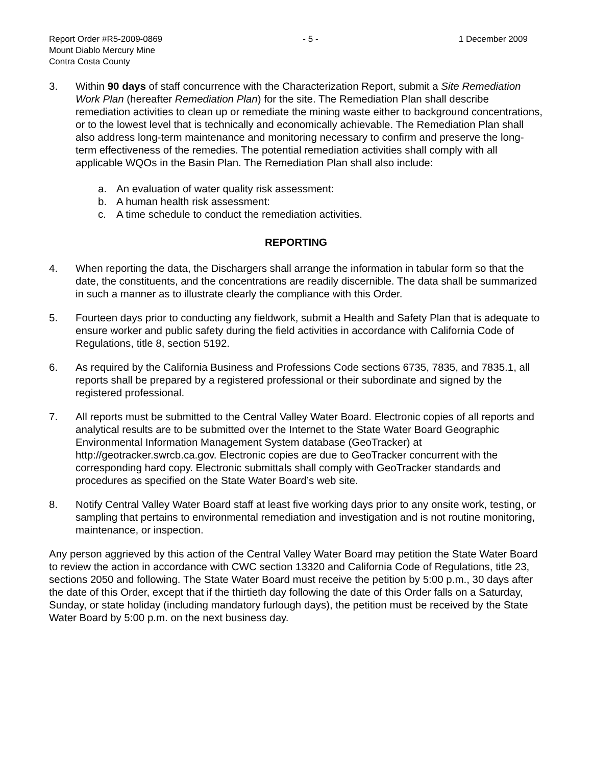Report Order #R5-2009-0869 - 5 - 1 December 2009
Mount Diablo Mercury Mine
Contra Costa County
3. Within 90 days of staff concurrence with the Characterization Report, submit a Site Remediation Work Plan (hereafter Remediation Plan) for the site. The Remediation Plan shall describe remediation activities to clean up or remediate the mining waste either to background concentrations, or to the lowest level that is technically and economically achievable. The Remediation Plan shall also address long-term maintenance and monitoring necessary to confirm and preserve the long-term effectiveness of the remedies. The potential remediation activities shall comply with all applicable WQOs in the Basin Plan. The Remediation Plan shall also include:
a. An evaluation of water quality risk assessment:
b. A human health risk assessment:
c. A time schedule to conduct the remediation activities.
REPORTING
4. When reporting the data, the Dischargers shall arrange the information in tabular form so that the date, the constituents, and the concentrations are readily discernible. The data shall be summarized in such a manner as to illustrate clearly the compliance with this Order.
5. Fourteen days prior to conducting any fieldwork, submit a Health and Safety Plan that is adequate to ensure worker and public safety during the field activities in accordance with California Code of Regulations, title 8, section 5192.
6. As required by the California Business and Professions Code sections 6735, 7835, and 7835.1, all reports shall be prepared by a registered professional or their subordinate and signed by the registered professional.
7. All reports must be submitted to the Central Valley Water Board. Electronic copies of all reports and analytical results are to be submitted over the Internet to the State Water Board Geographic Environmental Information Management System database (GeoTracker) at http://geotracker.swrcb.ca.gov. Electronic copies are due to GeoTracker concurrent with the corresponding hard copy. Electronic submittals shall comply with GeoTracker standards and procedures as specified on the State Water Board’s web site.
8. Notify Central Valley Water Board staff at least five working days prior to any onsite work, testing, or sampling that pertains to environmental remediation and investigation and is not routine monitoring, maintenance, or inspection.
Any person aggrieved by this action of the Central Valley Water Board may petition the State Water Board to review the action in accordance with CWC section 13320 and California Code of Regulations, title 23, sections 2050 and following. The State Water Board must receive the petition by 5:00 p.m., 30 days after the date of this Order, except that if the thirtieth day following the date of this Order falls on a Saturday, Sunday, or state holiday (including mandatory furlough days), the petition must be received by the State Water Board by 5:00 p.m. on the next business day.